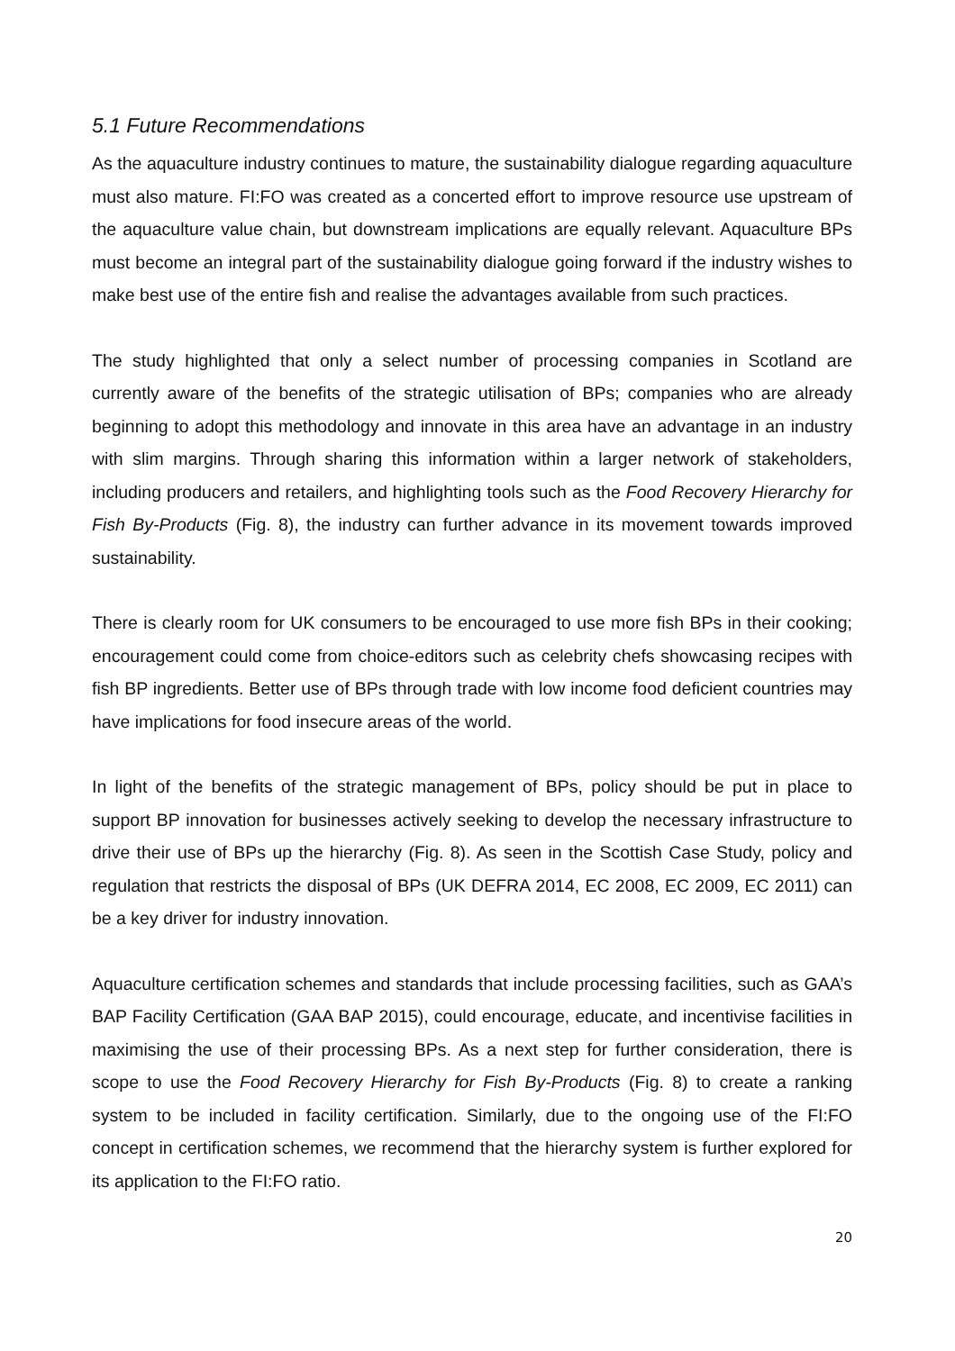5.1 Future Recommendations
As the aquaculture industry continues to mature, the sustainability dialogue regarding aquaculture must also mature. FI:FO was created as a concerted effort to improve resource use upstream of the aquaculture value chain, but downstream implications are equally relevant. Aquaculture BPs must become an integral part of the sustainability dialogue going forward if the industry wishes to make best use of the entire fish and realise the advantages available from such practices.
The study highlighted that only a select number of processing companies in Scotland are currently aware of the benefits of the strategic utilisation of BPs; companies who are already beginning to adopt this methodology and innovate in this area have an advantage in an industry with slim margins. Through sharing this information within a larger network of stakeholders, including producers and retailers, and highlighting tools such as the Food Recovery Hierarchy for Fish By-Products (Fig. 8), the industry can further advance in its movement towards improved sustainability.
There is clearly room for UK consumers to be encouraged to use more fish BPs in their cooking; encouragement could come from choice-editors such as celebrity chefs showcasing recipes with fish BP ingredients. Better use of BPs through trade with low income food deficient countries may have implications for food insecure areas of the world.
In light of the benefits of the strategic management of BPs, policy should be put in place to support BP innovation for businesses actively seeking to develop the necessary infrastructure to drive their use of BPs up the hierarchy (Fig. 8). As seen in the Scottish Case Study, policy and regulation that restricts the disposal of BPs (UK DEFRA 2014, EC 2008, EC 2009, EC 2011) can be a key driver for industry innovation.
Aquaculture certification schemes and standards that include processing facilities, such as GAA’s BAP Facility Certification (GAA BAP 2015), could encourage, educate, and incentivise facilities in maximising the use of their processing BPs. As a next step for further consideration, there is scope to use the Food Recovery Hierarchy for Fish By-Products (Fig. 8) to create a ranking system to be included in facility certification. Similarly, due to the ongoing use of the FI:FO concept in certification schemes, we recommend that the hierarchy system is further explored for its application to the FI:FO ratio.
20